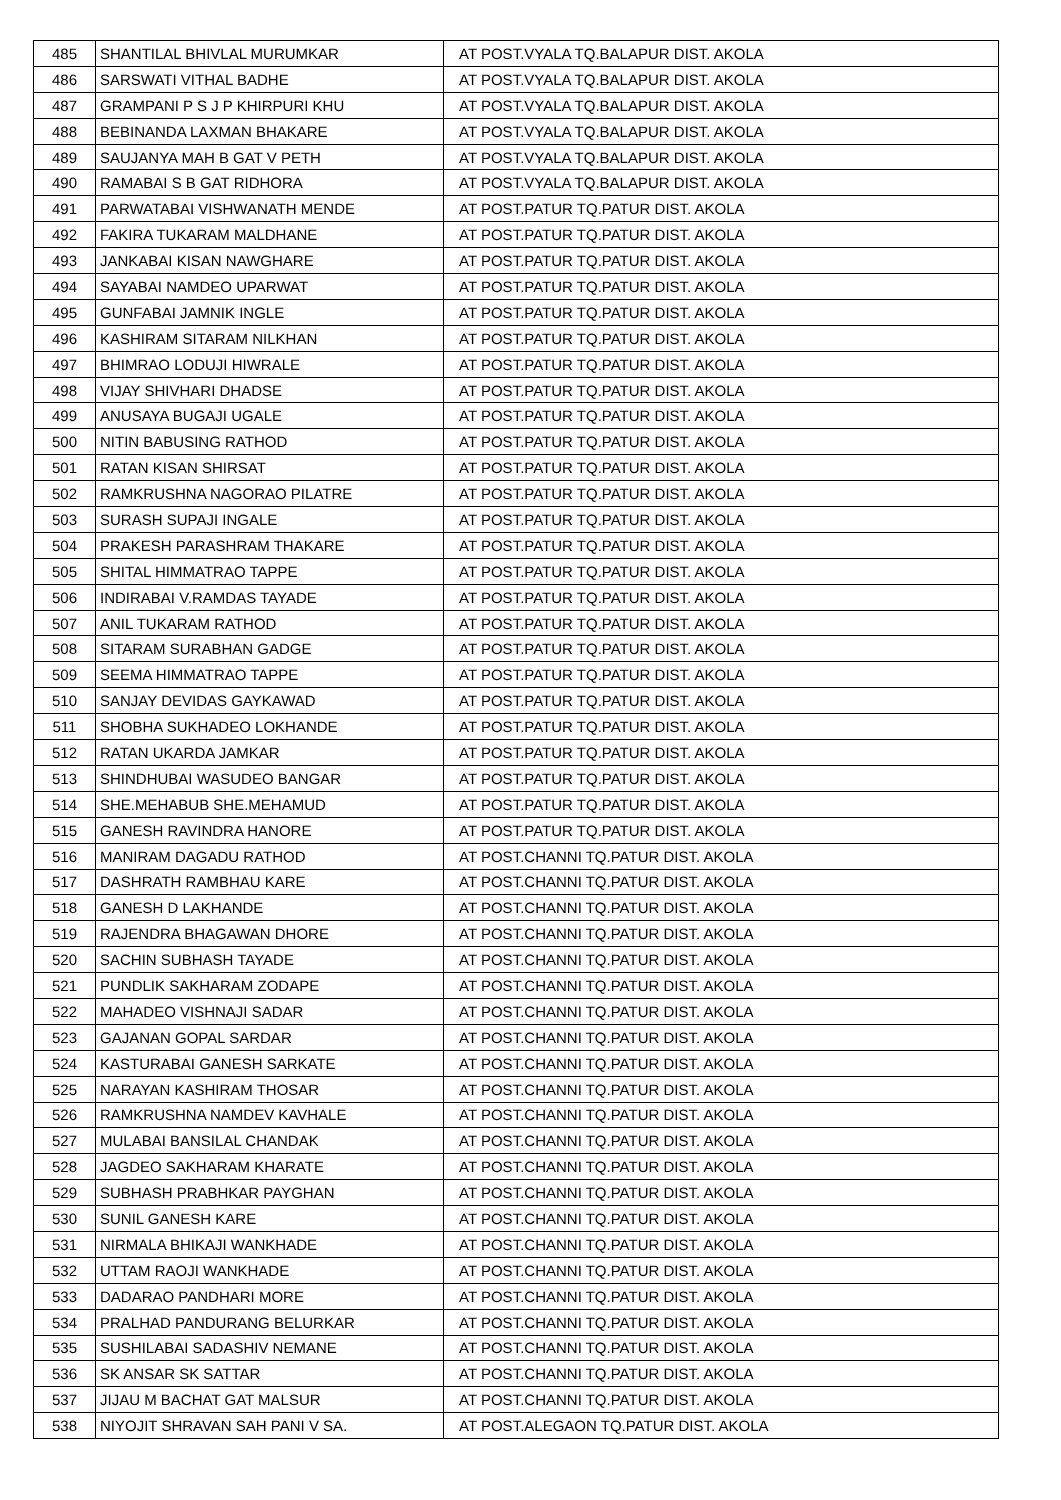| 485 | SHANTILAL BHIVLAL MURUMKAR | AT POST.VYALA TQ.BALAPUR DIST. AKOLA |
| 486 | SARSWATI VITHAL BADHE | AT POST.VYALA TQ.BALAPUR DIST. AKOLA |
| 487 | GRAMPANI P S J P KHIRPURI KHU | AT POST.VYALA TQ.BALAPUR DIST. AKOLA |
| 488 | BEBINANDA LAXMAN BHAKARE | AT POST.VYALA TQ.BALAPUR DIST. AKOLA |
| 489 | SAUJANYA MAH B GAT V PETH | AT POST.VYALA TQ.BALAPUR DIST. AKOLA |
| 490 | RAMABAI S B GAT RIDHORA | AT POST.VYALA TQ.BALAPUR DIST. AKOLA |
| 491 | PARWATABAI VISHWANATH MENDE | AT POST.PATUR TQ.PATUR DIST. AKOLA |
| 492 | FAKIRA TUKARAM MALDHANE | AT POST.PATUR TQ.PATUR DIST. AKOLA |
| 493 | JANKABAI KISAN NAWGHARE | AT POST.PATUR TQ.PATUR DIST. AKOLA |
| 494 | SAYABAI NAMDEO UPARWAT | AT POST.PATUR TQ.PATUR DIST. AKOLA |
| 495 | GUNFABAI JAMNIK INGLE | AT POST.PATUR TQ.PATUR DIST. AKOLA |
| 496 | KASHIRAM SITARAM NILKHAN | AT POST.PATUR TQ.PATUR DIST. AKOLA |
| 497 | BHIMRAO LODUJI HIWRALE | AT POST.PATUR TQ.PATUR DIST. AKOLA |
| 498 | VIJAY SHIVHARI DHADSE | AT POST.PATUR TQ.PATUR DIST. AKOLA |
| 499 | ANUSAYA BUGAJI UGALE | AT POST.PATUR TQ.PATUR DIST. AKOLA |
| 500 | NITIN BABUSING RATHOD | AT POST.PATUR TQ.PATUR DIST. AKOLA |
| 501 | RATAN KISAN SHIRSAT | AT POST.PATUR TQ.PATUR DIST. AKOLA |
| 502 | RAMKRUSHNA NAGORAO PILATRE | AT POST.PATUR TQ.PATUR DIST. AKOLA |
| 503 | SURASH SUPAJI INGALE | AT POST.PATUR TQ.PATUR DIST. AKOLA |
| 504 | PRAKESH PARASHRAM THAKARE | AT POST.PATUR TQ.PATUR DIST. AKOLA |
| 505 | SHITAL HIMMATRAO TAPPE | AT POST.PATUR TQ.PATUR DIST. AKOLA |
| 506 | INDIRABAI V.RAMDAS TAYADE | AT POST.PATUR TQ.PATUR DIST. AKOLA |
| 507 | ANIL TUKARAM RATHOD | AT POST.PATUR TQ.PATUR DIST. AKOLA |
| 508 | SITARAM SURABHAN GADGE | AT POST.PATUR TQ.PATUR DIST. AKOLA |
| 509 | SEEMA HIMMATRAO TAPPE | AT POST.PATUR TQ.PATUR DIST. AKOLA |
| 510 | SANJAY DEVIDAS GAYKAWAD | AT POST.PATUR TQ.PATUR DIST. AKOLA |
| 511 | SHOBHA SUKHADEO LOKHANDE | AT POST.PATUR TQ.PATUR DIST. AKOLA |
| 512 | RATAN UKARDA JAMKAR | AT POST.PATUR TQ.PATUR DIST. AKOLA |
| 513 | SHINDHUBAI WASUDEO BANGAR | AT POST.PATUR TQ.PATUR DIST. AKOLA |
| 514 | SHE.MEHABUB SHE.MEHAMUD | AT POST.PATUR TQ.PATUR DIST. AKOLA |
| 515 | GANESH RAVINDRA HANORE | AT POST.PATUR TQ.PATUR DIST. AKOLA |
| 516 | MANIRAM DAGADU RATHOD | AT POST.CHANNI TQ.PATUR DIST. AKOLA |
| 517 | DASHRATH RAMBHAU KARE | AT POST.CHANNI TQ.PATUR DIST. AKOLA |
| 518 | GANESH D LAKHANDE | AT POST.CHANNI TQ.PATUR DIST. AKOLA |
| 519 | RAJENDRA BHAGAWAN DHORE | AT POST.CHANNI TQ.PATUR DIST. AKOLA |
| 520 | SACHIN SUBHASH TAYADE | AT POST.CHANNI TQ.PATUR DIST. AKOLA |
| 521 | PUNDLIK SAKHARAM ZODAPE | AT POST.CHANNI TQ.PATUR DIST. AKOLA |
| 522 | MAHADEO VISHNAJI SADAR | AT POST.CHANNI TQ.PATUR DIST. AKOLA |
| 523 | GAJANAN GOPAL SARDAR | AT POST.CHANNI TQ.PATUR DIST. AKOLA |
| 524 | KASTURABAI GANESH SARKATE | AT POST.CHANNI TQ.PATUR DIST. AKOLA |
| 525 | NARAYAN KASHIRAM THOSAR | AT POST.CHANNI TQ.PATUR DIST. AKOLA |
| 526 | RAMKRUSHNA NAMDEV KAVHALE | AT POST.CHANNI TQ.PATUR DIST. AKOLA |
| 527 | MULABAI BANSILAL CHANDAK | AT POST.CHANNI TQ.PATUR DIST. AKOLA |
| 528 | JAGDEO SAKHARAM KHARATE | AT POST.CHANNI TQ.PATUR DIST. AKOLA |
| 529 | SUBHASH PRABHKAR PAYGHAN | AT POST.CHANNI TQ.PATUR DIST. AKOLA |
| 530 | SUNIL GANESH KARE | AT POST.CHANNI TQ.PATUR DIST. AKOLA |
| 531 | NIRMALA BHIKAJI WANKHADE | AT POST.CHANNI TQ.PATUR DIST. AKOLA |
| 532 | UTTAM RAOJI WANKHADE | AT POST.CHANNI TQ.PATUR DIST. AKOLA |
| 533 | DADARAO PANDHARI MORE | AT POST.CHANNI TQ.PATUR DIST. AKOLA |
| 534 | PRALHAD PANDURANG BELURKAR | AT POST.CHANNI TQ.PATUR DIST. AKOLA |
| 535 | SUSHILABAI SADASHIV NEMANE | AT POST.CHANNI TQ.PATUR DIST. AKOLA |
| 536 | SK ANSAR SK SATTAR | AT POST.CHANNI TQ.PATUR DIST. AKOLA |
| 537 | JIJAU M BACHAT GAT MALSUR | AT POST.CHANNI TQ.PATUR DIST. AKOLA |
| 538 | NIYOJIT SHRAVAN SAH PANI V SA. | AT POST.ALEGAON TQ.PATUR DIST. AKOLA |